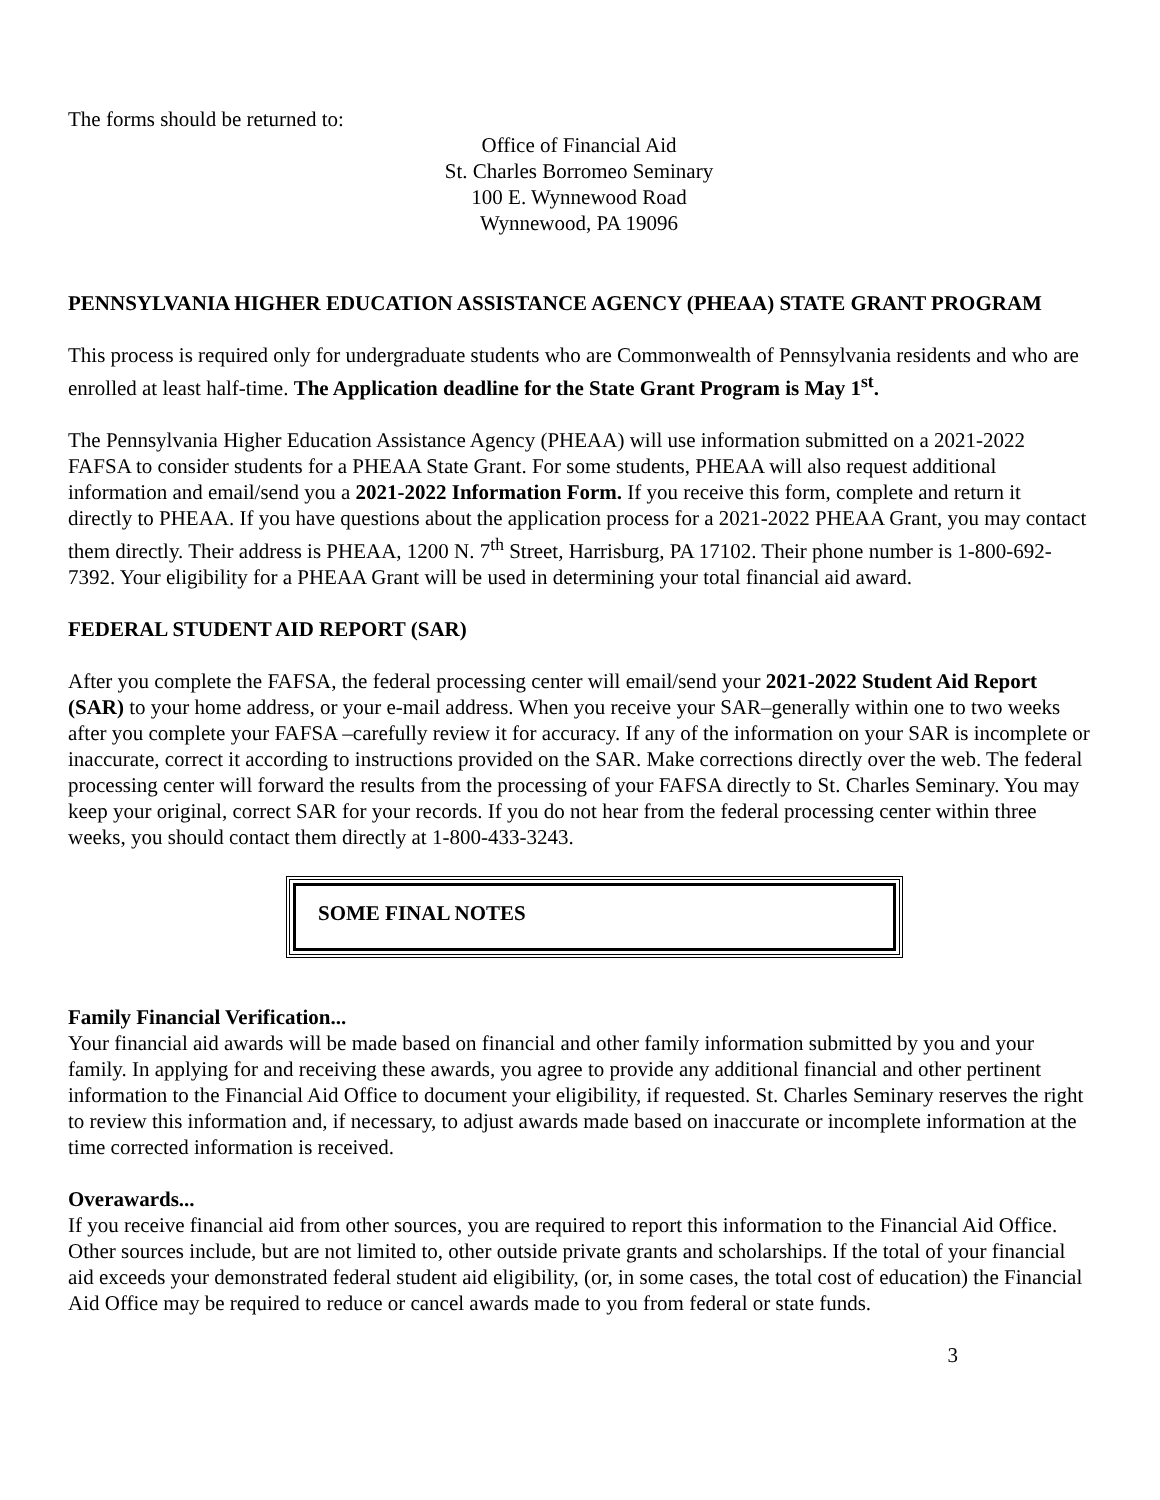The forms should be returned to:
Office of Financial Aid
St. Charles Borromeo Seminary
100 E. Wynnewood Road
Wynnewood, PA 19096
PENNSYLVANIA HIGHER EDUCATION ASSISTANCE AGENCY (PHEAA) STATE GRANT PROGRAM
This process is required only for undergraduate students who are Commonwealth of Pennsylvania residents and who are enrolled at least half-time. The Application deadline for the State Grant Program is May 1<sup>st</sup>.
The Pennsylvania Higher Education Assistance Agency (PHEAA) will use information submitted on a 2021-2022 FAFSA to consider students for a PHEAA State Grant. For some students, PHEAA will also request additional information and email/send you a 2021-2022 Information Form. If you receive this form, complete and return it directly to PHEAA. If you have questions about the application process for a 2021-2022 PHEAA Grant, you may contact them directly. Their address is PHEAA, 1200 N. 7<sup>th</sup> Street, Harrisburg, PA 17102. Their phone number is 1-800-692-7392. Your eligibility for a PHEAA Grant will be used in determining your total financial aid award.
FEDERAL STUDENT AID REPORT (SAR)
After you complete the FAFSA, the federal processing center will email/send your 2021-2022 Student Aid Report (SAR) to your home address, or your e-mail address. When you receive your SAR–generally within one to two weeks after you complete your FAFSA –carefully review it for accuracy. If any of the information on your SAR is incomplete or inaccurate, correct it according to instructions provided on the SAR. Make corrections directly over the web. The federal processing center will forward the results from the processing of your FAFSA directly to St. Charles Seminary. You may keep your original, correct SAR for your records. If you do not hear from the federal processing center within three weeks, you should contact them directly at 1-800-433-3243.
SOME FINAL NOTES
Family Financial Verification...
Your financial aid awards will be made based on financial and other family information submitted by you and your family. In applying for and receiving these awards, you agree to provide any additional financial and other pertinent information to the Financial Aid Office to document your eligibility, if requested. St. Charles Seminary reserves the right to review this information and, if necessary, to adjust awards made based on inaccurate or incomplete information at the time corrected information is received.
Overawards...
If you receive financial aid from other sources, you are required to report this information to the Financial Aid Office. Other sources include, but are not limited to, other outside private grants and scholarships. If the total of your financial aid exceeds your demonstrated federal student aid eligibility, (or, in some cases, the total cost of education) the Financial Aid Office may be required to reduce or cancel awards made to you from federal or state funds.
3